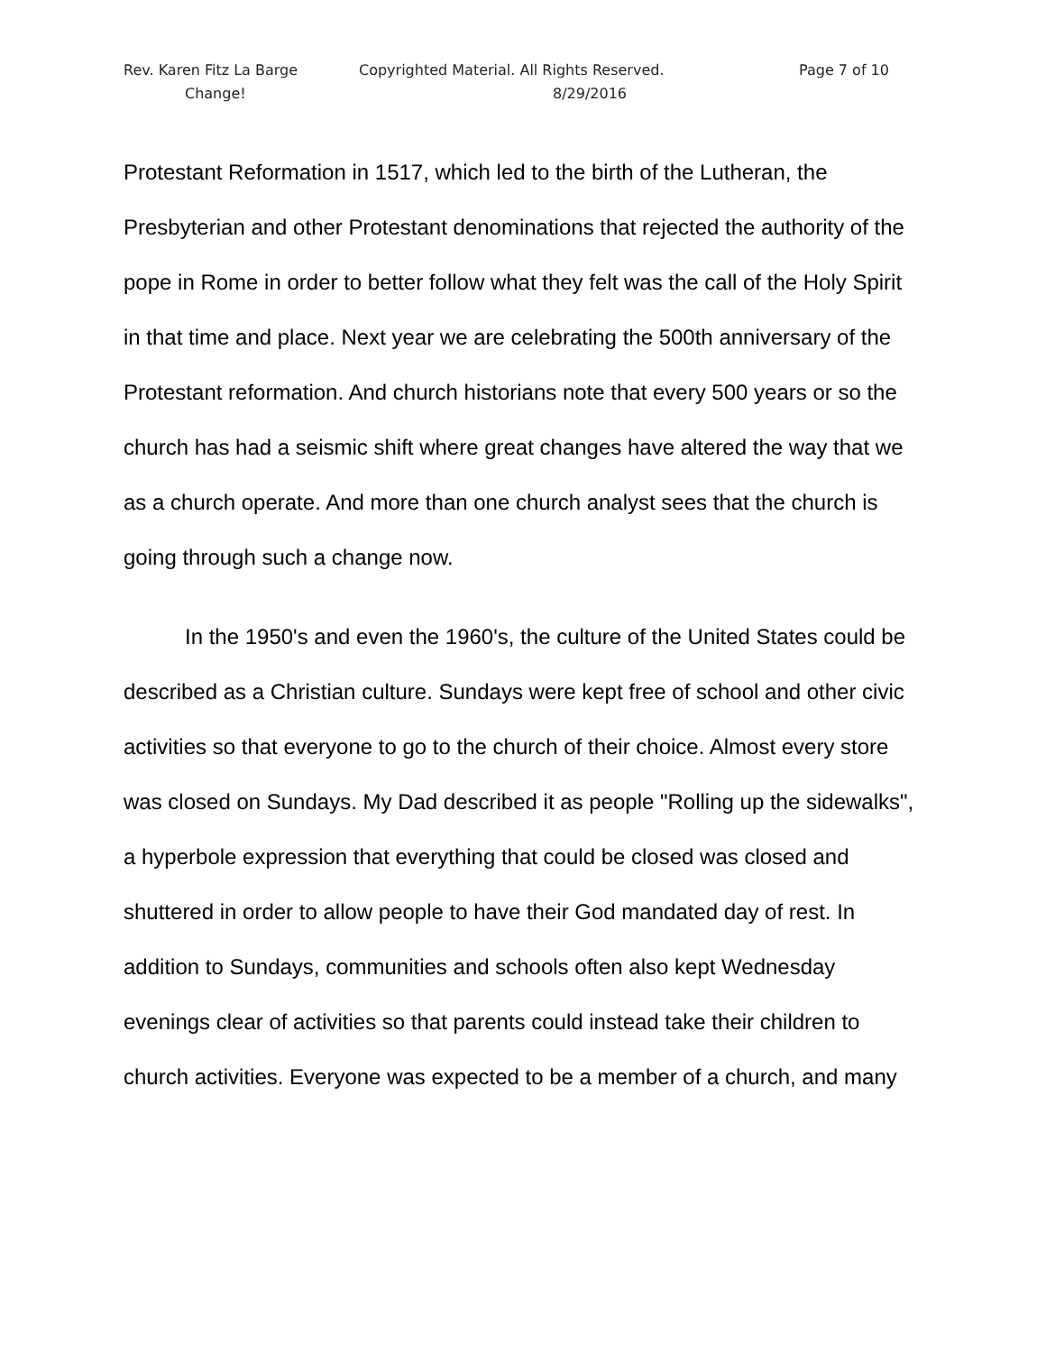Rev. Karen Fitz La Barge Copyrighted Material. All Rights Reserved. Page 7 of 10
Change! 8/29/2016
Protestant Reformation in 1517, which led to the birth of the Lutheran, the Presbyterian and other Protestant denominations that rejected the authority of the pope in Rome in order to better follow what they felt was the call of the Holy Spirit in that time and place. Next year we are celebrating the 500th anniversary of the Protestant reformation. And church historians note that every 500 years or so the church has had a seismic shift where great changes have altered the way that we as a church operate. And more than one church analyst sees that the church is going through such a change now.
In the 1950's and even the 1960's, the culture of the United States could be described as a Christian culture. Sundays were kept free of school and other civic activities so that everyone to go to the church of their choice. Almost every store was closed on Sundays. My Dad described it as people "Rolling up the sidewalks", a hyperbole expression that everything that could be closed was closed and shuttered in order to allow people to have their God mandated day of rest. In addition to Sundays, communities and schools often also kept Wednesday evenings clear of activities so that parents could instead take their children to church activities. Everyone was expected to be a member of a church, and many